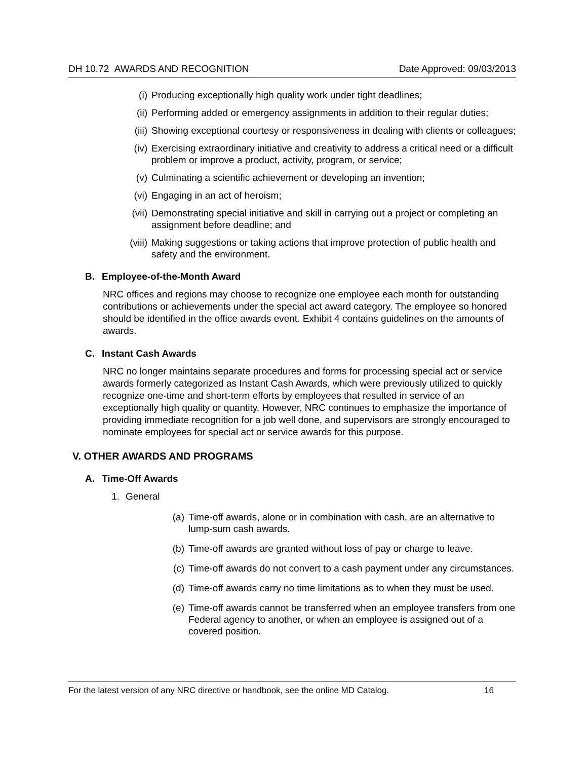DH 10.72 AWARDS AND RECOGNITION Date Approved: 09/03/2013
(i) Producing exceptionally high quality work under tight deadlines;
(ii) Performing added or emergency assignments in addition to their regular duties;
(iii) Showing exceptional courtesy or responsiveness in dealing with clients or colleagues;
(iv) Exercising extraordinary initiative and creativity to address a critical need or a difficult problem or improve a product, activity, program, or service;
(v) Culminating a scientific achievement or developing an invention;
(vi) Engaging in an act of heroism;
(vii) Demonstrating special initiative and skill in carrying out a project or completing an assignment before deadline; and
(viii) Making suggestions or taking actions that improve protection of public health and safety and the environment.
B. Employee-of-the-Month Award
NRC offices and regions may choose to recognize one employee each month for outstanding contributions or achievements under the special act award category. The employee so honored should be identified in the office awards event. Exhibit 4 contains guidelines on the amounts of awards.
C. Instant Cash Awards
NRC no longer maintains separate procedures and forms for processing special act or service awards formerly categorized as Instant Cash Awards, which were previously utilized to quickly recognize one-time and short-term efforts by employees that resulted in service of an exceptionally high quality or quantity. However, NRC continues to emphasize the importance of providing immediate recognition for a job well done, and supervisors are strongly encouraged to nominate employees for special act or service awards for this purpose.
V. OTHER AWARDS AND PROGRAMS
A. Time-Off Awards
1. General
(a) Time-off awards, alone or in combination with cash, are an alternative to lump-sum cash awards.
(b) Time-off awards are granted without loss of pay or charge to leave.
(c) Time-off awards do not convert to a cash payment under any circumstances.
(d) Time-off awards carry no time limitations as to when they must be used.
(e) Time-off awards cannot be transferred when an employee transfers from one Federal agency to another, or when an employee is assigned out of a covered position.
For the latest version of any NRC directive or handbook, see the online MD Catalog. 16